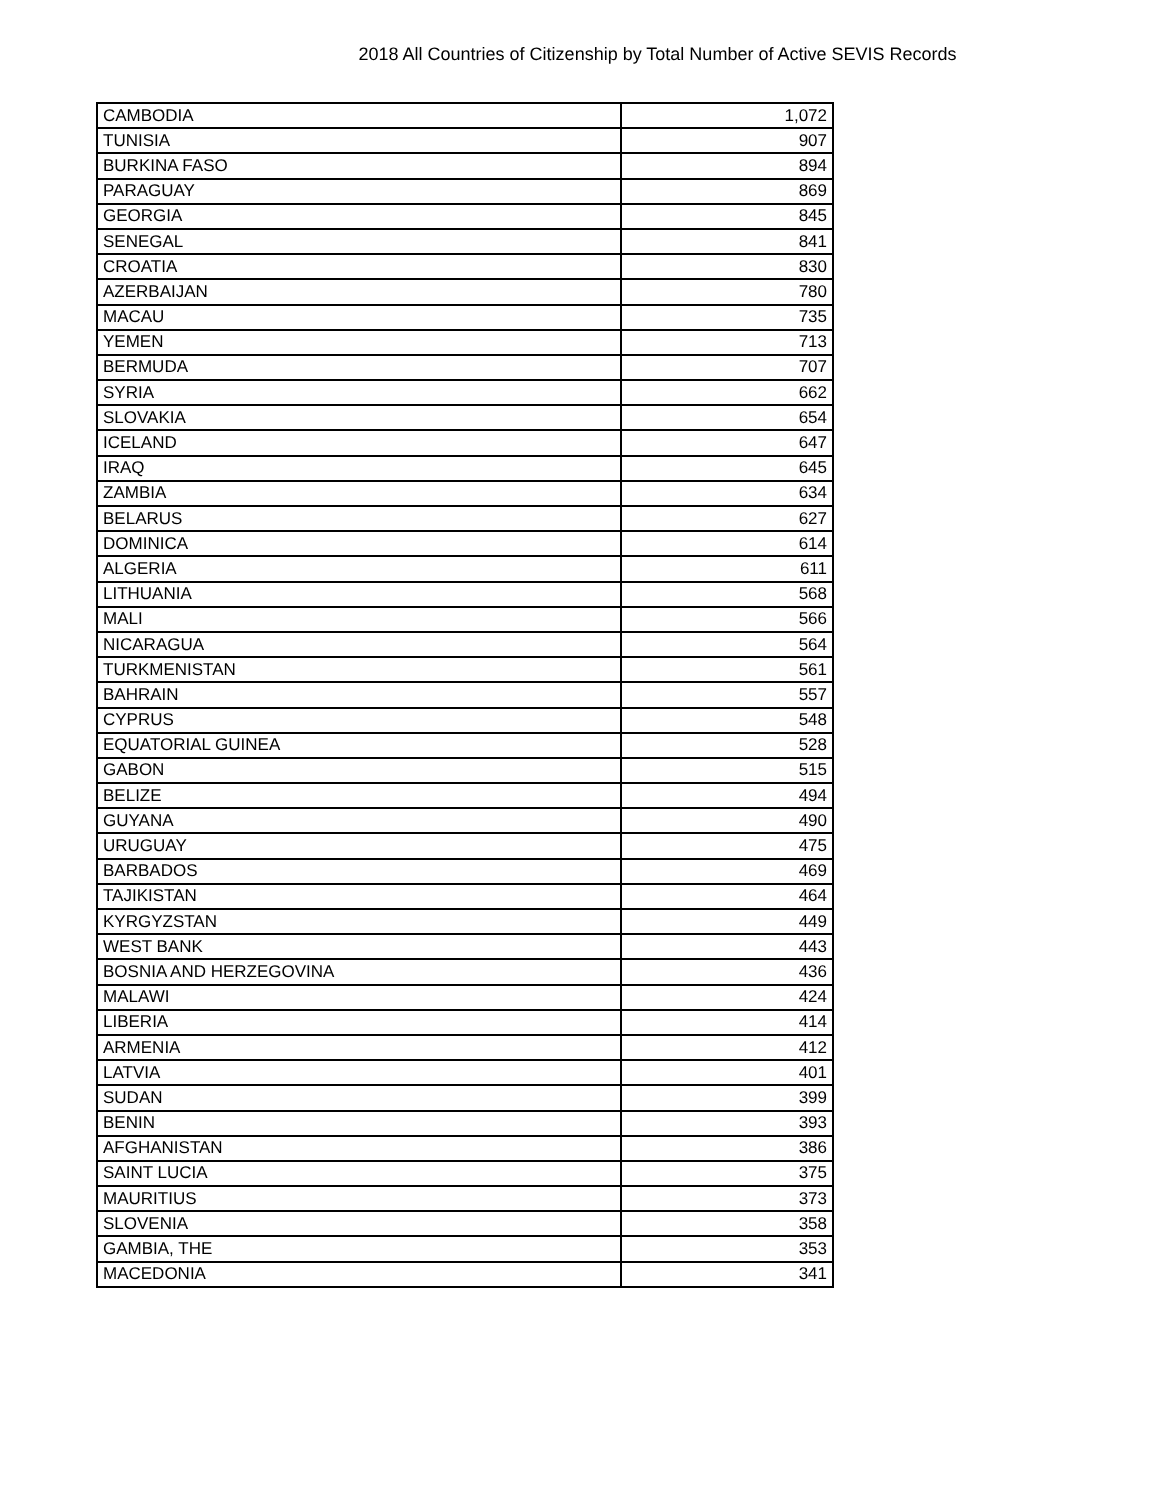2018 All Countries of Citizenship by Total Number of Active SEVIS Records
| CAMBODIA | 1,072 |
| TUNISIA | 907 |
| BURKINA FASO | 894 |
| PARAGUAY | 869 |
| GEORGIA | 845 |
| SENEGAL | 841 |
| CROATIA | 830 |
| AZERBAIJAN | 780 |
| MACAU | 735 |
| YEMEN | 713 |
| BERMUDA | 707 |
| SYRIA | 662 |
| SLOVAKIA | 654 |
| ICELAND | 647 |
| IRAQ | 645 |
| ZAMBIA | 634 |
| BELARUS | 627 |
| DOMINICA | 614 |
| ALGERIA | 611 |
| LITHUANIA | 568 |
| MALI | 566 |
| NICARAGUA | 564 |
| TURKMENISTAN | 561 |
| BAHRAIN | 557 |
| CYPRUS | 548 |
| EQUATORIAL GUINEA | 528 |
| GABON | 515 |
| BELIZE | 494 |
| GUYANA | 490 |
| URUGUAY | 475 |
| BARBADOS | 469 |
| TAJIKISTAN | 464 |
| KYRGYZSTAN | 449 |
| WEST BANK | 443 |
| BOSNIA AND HERZEGOVINA | 436 |
| MALAWI | 424 |
| LIBERIA | 414 |
| ARMENIA | 412 |
| LATVIA | 401 |
| SUDAN | 399 |
| BENIN | 393 |
| AFGHANISTAN | 386 |
| SAINT LUCIA | 375 |
| MAURITIUS | 373 |
| SLOVENIA | 358 |
| GAMBIA, THE | 353 |
| MACEDONIA | 341 |